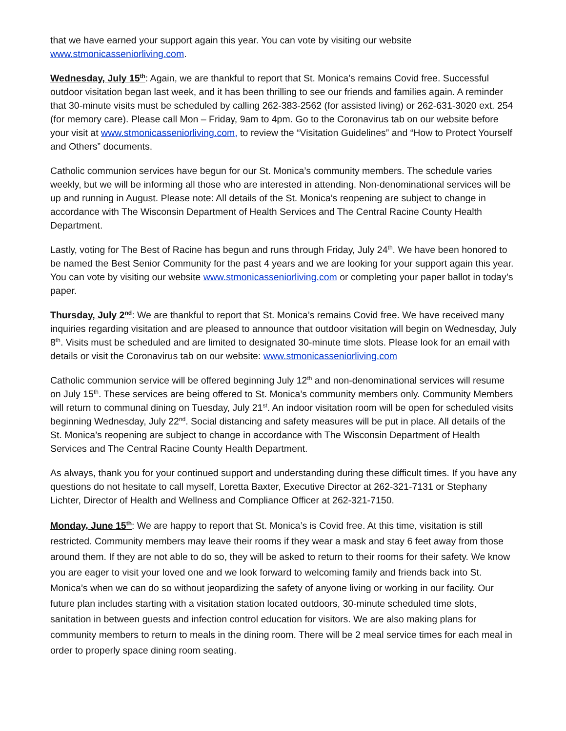that we have earned your support again this year. You can vote by visiting our website www.stmonicasseniorliving.com.
Wednesday, July 15<sup>th</sup>: Again, we are thankful to report that St. Monica’s remains Covid free. Successful outdoor visitation began last week, and it has been thrilling to see our friends and families again. A reminder that 30-minute visits must be scheduled by calling 262-383-2562 (for assisted living) or 262-631-3020 ext. 254 (for memory care). Please call Mon – Friday, 9am to 4pm. Go to the Coronavirus tab on our website before your visit at www.stmonicasseniorliving.com, to review the “Visitation Guidelines” and “How to Protect Yourself and Others” documents.
Catholic communion services have begun for our St. Monica’s community members. The schedule varies weekly, but we will be informing all those who are interested in attending. Non-denominational services will be up and running in August. Please note: All details of the St. Monica’s reopening are subject to change in accordance with The Wisconsin Department of Health Services and The Central Racine County Health Department.
Lastly, voting for The Best of Racine has begun and runs through Friday, July 24<sup>th</sup>. We have been honored to be named the Best Senior Community for the past 4 years and we are looking for your support again this year. You can vote by visiting our website www.stmonicasseniorliving.com or completing your paper ballot in today’s paper.
Thursday, July 2<sup>nd</sup>: We are thankful to report that St. Monica’s remains Covid free. We have received many inquiries regarding visitation and are pleased to announce that outdoor visitation will begin on Wednesday, July 8<sup>th</sup>. Visits must be scheduled and are limited to designated 30-minute time slots. Please look for an email with details or visit the Coronavirus tab on our website: www.stmonicasseniorliving.com
Catholic communion service will be offered beginning July 12<sup>th</sup> and non-denominational services will resume on July 15<sup>th</sup>. These services are being offered to St. Monica’s community members only. Community Members will return to communal dining on Tuesday, July 21<sup>st</sup>. An indoor visitation room will be open for scheduled visits beginning Wednesday, July 22<sup>nd</sup>. Social distancing and safety measures will be put in place. All details of the St. Monica’s reopening are subject to change in accordance with The Wisconsin Department of Health Services and The Central Racine County Health Department.
As always, thank you for your continued support and understanding during these difficult times. If you have any questions do not hesitate to call myself, Loretta Baxter, Executive Director at 262-321-7131 or Stephany Lichter, Director of Health and Wellness and Compliance Officer at 262-321-7150.
Monday, June 15<sup>th</sup>: We are happy to report that St. Monica’s is Covid free. At this time, visitation is still restricted. Community members may leave their rooms if they wear a mask and stay 6 feet away from those around them. If they are not able to do so, they will be asked to return to their rooms for their safety. We know you are eager to visit your loved one and we look forward to welcoming family and friends back into St. Monica’s when we can do so without jeopardizing the safety of anyone living or working in our facility. Our future plan includes starting with a visitation station located outdoors, 30-minute scheduled time slots, sanitation in between guests and infection control education for visitors. We are also making plans for community members to return to meals in the dining room. There will be 2 meal service times for each meal in order to properly space dining room seating.